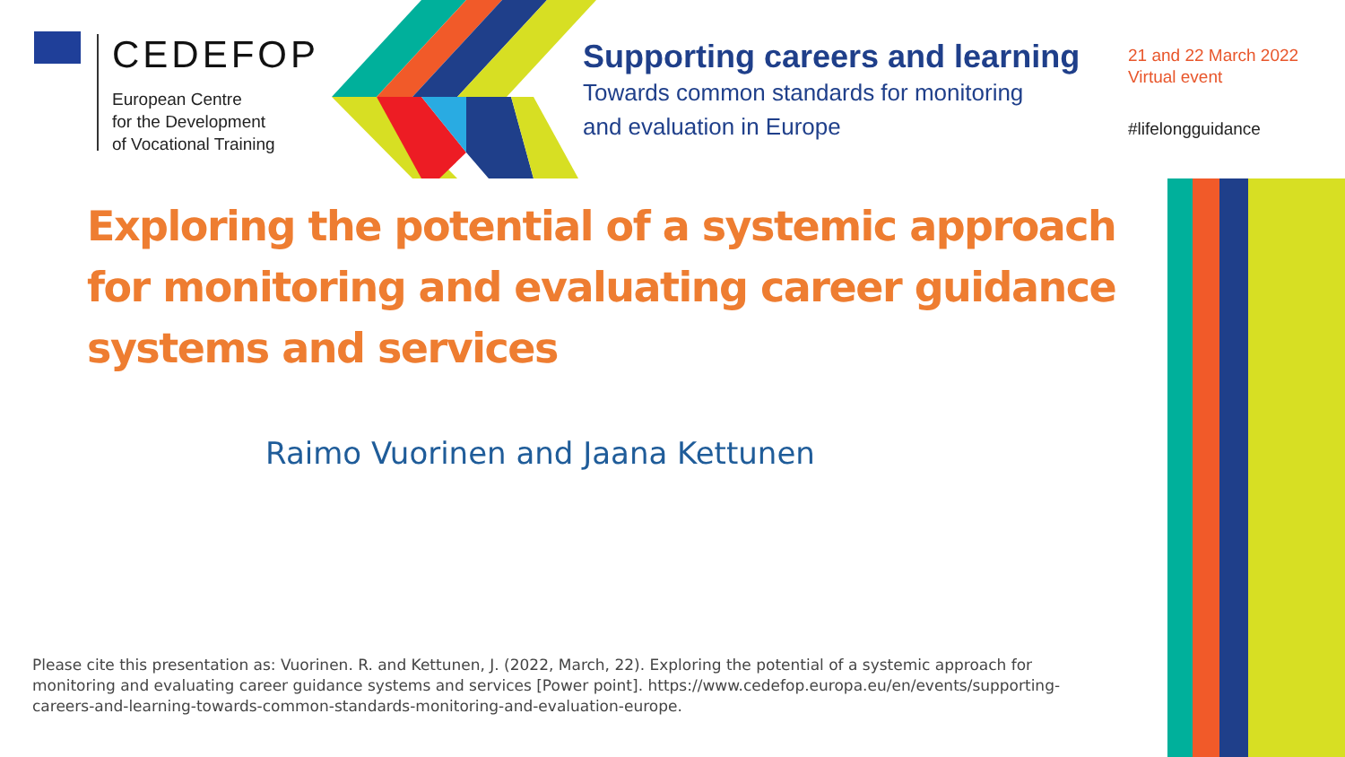CEDEFOP
European Centre
for the Development
of Vocational Training
Supporting careers and learning
Towards common standards for monitoring
and evaluation in Europe
21 and 22 March 2022
Virtual event
#lifelongguidance
Exploring the potential of a systemic approach for monitoring and evaluating career guidance systems and services
Raimo Vuorinen and Jaana Kettunen
Please cite this presentation as: Vuorinen. R. and Kettunen, J. (2022, March, 22). Exploring the potential of a systemic approach for monitoring and evaluating career guidance systems and services [Power point]. https://www.cedefop.europa.eu/en/events/supporting-careers-and-learning-towards-common-standards-monitoring-and-evaluation-europe.